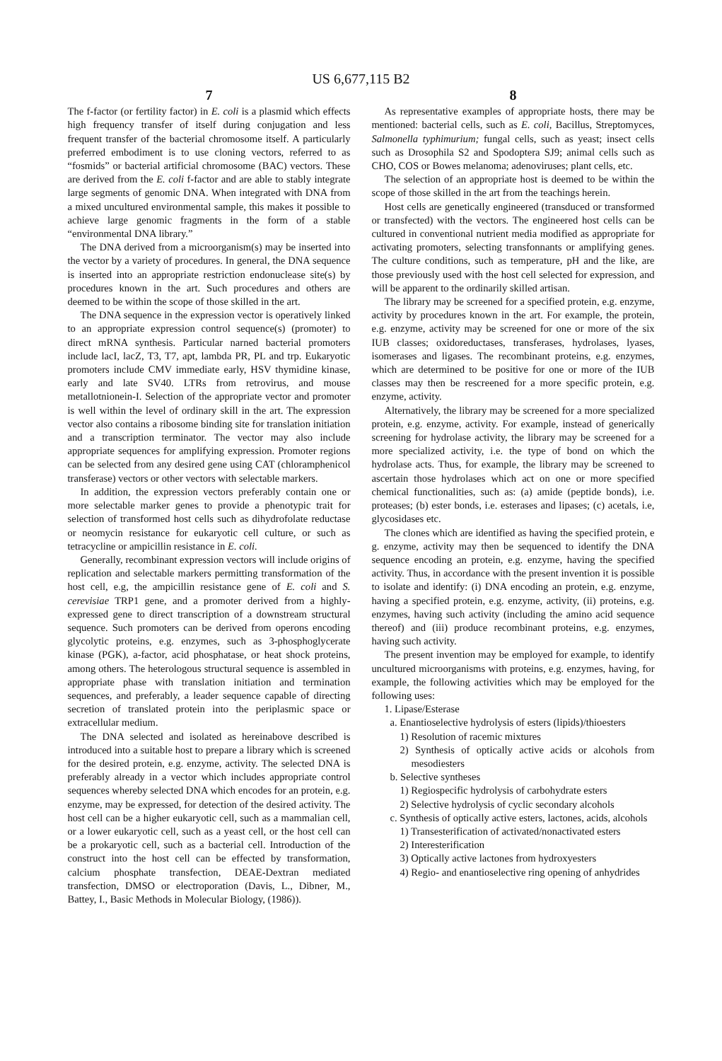US 6,677,115 B2
7
The f-factor (or fertility factor) in E. coli is a plasmid which effects high frequency transfer of itself during conjugation and less frequent transfer of the bacterial chromosome itself. A particularly preferred embodiment is to use cloning vectors, referred to as “fosmids” or bacterial artificial chromosome (BAC) vectors. These are derived from the E. coli f-factor and are able to stably integrate large segments of genomic DNA. When integrated with DNA from a mixed uncultured environmental sample, this makes it possible to achieve large genomic fragments in the form of a stable “environmental DNA library.”
The DNA derived from a microorganism(s) may be inserted into the vector by a variety of procedures. In general, the DNA sequence is inserted into an appropriate restriction endonuclease site(s) by procedures known in the art. Such procedures and others are deemed to be within the scope of those skilled in the art.
The DNA sequence in the expression vector is operatively linked to an appropriate expression control sequence(s) (promoter) to direct mRNA synthesis. Particular narned bacterial promoters include lacI, lacZ, T3, T7, apt, lambda PR, PL and trp. Eukaryotic promoters include CMV immediate early, HSV thymidine kinase, early and late SV40. LTRs from retrovirus, and mouse metallotnionein-I. Selection of the appropriate vector and promoter is well within the level of ordinary skill in the art. The expression vector also contains a ribosome binding site for translation initiation and a transcription terminator. The vector may also include appropriate sequences for amplifying expression. Promoter regions can be selected from any desired gene using CAT (chloramphenicol transferase) vectors or other vectors with selectable markers.
In addition, the expression vectors preferably contain one or more selectable marker genes to provide a phenotypic trait for selection of transformed host cells such as dihydrofolate reductase or neomycin resistance for eukaryotic cell culture, or such as tetracycline or ampicillin resistance in E. coli.
Generally, recombinant expression vectors will include origins of replication and selectable markers permitting transformation of the host cell, e.g, the ampicillin resistance gene of E. coli and S. cerevisiae TRP1 gene, and a promoter derived from a highly-expressed gene to direct transcription of a downstream structural sequence. Such promoters can be derived from operons encoding glycolytic proteins, e.g. enzymes, such as 3-phosphoglycerate kinase (PGK), a-factor, acid phosphatase, or heat shock proteins, among others. The heterologous structural sequence is assembled in appropriate phase with translation initiation and termination sequences, and preferably, a leader sequence capable of directing secretion of translated protein into the periplasmic space or extracellular medium.
The DNA selected and isolated as hereinabove described is introduced into a suitable host to prepare a library which is screened for the desired protein, e.g. enzyme, activity. The selected DNA is preferably already in a vector which includes appropriate control sequences whereby selected DNA which encodes for an protein, e.g. enzyme, may be expressed, for detection of the desired activity. The host cell can be a higher eukaryotic cell, such as a mammalian cell, or a lower eukaryotic cell, such as a yeast cell, or the host cell can be a prokaryotic cell, such as a bacterial cell. Introduction of the construct into the host cell can be effected by transformation, calcium phosphate transfection, DEAE-Dextran mediated transfection, DMSO or electroporation (Davis, L., Dibner, M., Battey, I., Basic Methods in Molecular Biology, (1986)).
8
As representative examples of appropriate hosts, there may be mentioned: bacterial cells, such as E. coli, Bacillus, Streptomyces, Salmonella typhimurium; fungal cells, such as yeast; insect cells such as Drosophila S2 and Spodoptera SJ9; animal cells such as CHO, COS or Bowes melanoma; adenoviruses; plant cells, etc.
The selection of an appropriate host is deemed to be within the scope of those skilled in the art from the teachings herein.
Host cells are genetically engineered (transduced or transformed or transfected) with the vectors. The engineered host cells can be cultured in conventional nutrient media modified as appropriate for activating promoters, selecting transfonnants or amplifying genes. The culture conditions, such as temperature, pH and the like, are those previously used with the host cell selected for expression, and will be apparent to the ordinarily skilled artisan.
The library may be screened for a specified protein, e.g. enzyme, activity by procedures known in the art. For example, the protein, e.g. enzyme, activity may be screened for one or more of the six IUB classes; oxidoreductases, transferases, hydrolases, lyases, isomerases and ligases. The recombinant proteins, e.g. enzymes, which are determined to be positive for one or more of the IUB classes may then be rescreened for a more specific protein, e.g. enzyme, activity.
Alternatively, the library may be screened for a more specialized protein, e.g. enzyme, activity. For example, instead of generically screening for hydrolase activity, the library may be screened for a more specialized activity, i.e. the type of bond on which the hydrolase acts. Thus, for example, the library may be screened to ascertain those hydrolases which act on one or more specified chemical functionalities, such as: (a) amide (peptide bonds), i.e. proteases; (b) ester bonds, i.e. esterases and lipases; (c) acetals, i.e, glycosidases etc.
The clones which are identified as having the specified protein, e g. enzyme, activity may then be sequenced to identify the DNA sequence encoding an protein, e.g. enzyme, having the specified activity. Thus, in accordance with the present invention it is possible to isolate and identify: (i) DNA encoding an protein, e.g. enzyme, having a specified protein, e.g. enzyme, activity, (ii) proteins, e.g. enzymes, having such activity (including the amino acid sequence thereof) and (iii) produce recombinant proteins, e.g. enzymes, having such activity.
The present invention may be employed for example, to identify uncultured microorganisms with proteins, e.g. enzymes, having, for example, the following activities which may be employed for the following uses:
1. Lipase/Esterase
a. Enantioselective hydrolysis of esters (lipids)/thioesters
1) Resolution of racemic mixtures
2) Synthesis of optically active acids or alcohols from mesodiesters
b. Selective syntheses
1) Regiospecific hydrolysis of carbohydrate esters
2) Selective hydrolysis of cyclic secondary alcohols
c. Synthesis of optically active esters, lactones, acids, alcohols
1) Transesterification of activated/nonactivated esters
2) Interesterification
3) Optically active lactones from hydroxyesters
4) Regio- and enantioselective ring opening of anhydrides